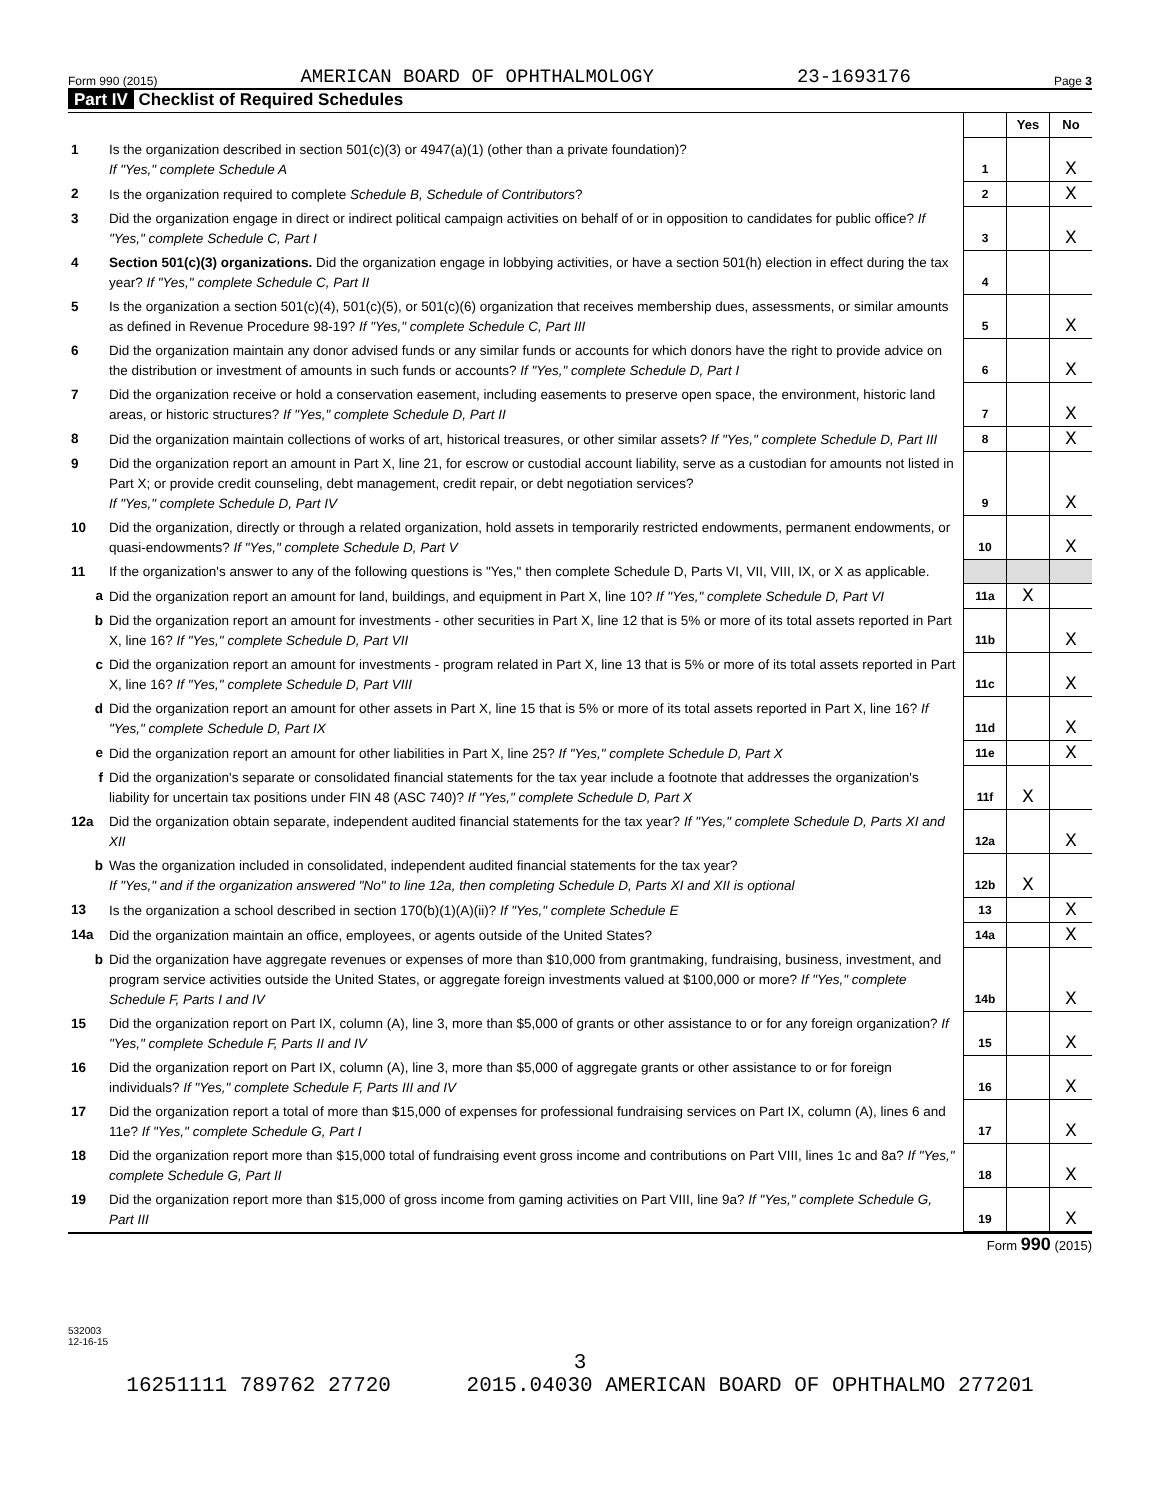Form 990 (2015) AMERICAN BOARD OF OPHTHALMOLOGY 23-1693176 Page 3
Part IV Checklist of Required Schedules
| | | | Yes | No |
| 1 | Is the organization described in section 501(c)(3) or 4947(a)(1) (other than a private foundation)? If "Yes," complete Schedule A | 1 | | X |
| 2 | Is the organization required to complete Schedule B, Schedule of Contributors ? | 2 | | X |
| 3 | Did the organization engage in direct or indirect political campaign activities on behalf of or in opposition to candidates for public office? If "Yes," complete Schedule C, Part I | 3 | | X |
| 4 | Section 501(c)(3) organizations. Did the organization engage in lobbying activities, or have a section 501(h) election in effect during the tax year? If "Yes," complete Schedule C, Part II | 4 | | |
| 5 | Is the organization a section 501(c)(4), 501(c)(5), or 501(c)(6) organization that receives membership dues, assessments, or similar amounts as defined in Revenue Procedure 98-19? If "Yes," complete Schedule C, Part III | 5 | | X |
| 6 | Did the organization maintain any donor advised funds or any similar funds or accounts for which donors have the right to provide advice on the distribution or investment of amounts in such funds or accounts? If "Yes," complete Schedule D, Part I | 6 | | X |
| 7 | Did the organization receive or hold a conservation easement, including easements to preserve open space, the environment, historic land areas, or historic structures? If "Yes," complete Schedule D, Part II | 7 | | X |
| 8 | Did the organization maintain collections of works of art, historical treasures, or other similar assets? If "Yes," complete Schedule D, Part III | 8 | | X |
| 9 | Did the organization report an amount in Part X, line 21, for escrow or custodial account liability, serve as a custodian for amounts not listed in Part X; or provide credit counseling, debt management, credit repair, or debt negotiation services? If "Yes," complete Schedule D, Part IV | 9 | | X |
| 10 | Did the organization, directly or through a related organization, hold assets in temporarily restricted endowments, permanent endowments, or quasi-endowments? If "Yes," complete Schedule D, Part V | 10 | | X |
| 11 | If the organization's answer to any of the following questions is "Yes," then complete Schedule D, Parts VI, VII, VIII, IX, or X as applicable. | | | |
| a | Did the organization report an amount for land, buildings, and equipment in Part X, line 10? If "Yes," complete Schedule D, Part VI | 11a | X | |
| b | Did the organization report an amount for investments - other securities in Part X, line 12 that is 5% or more of its total assets reported in Part X, line 16? If "Yes," complete Schedule D, Part VII | 11b | | X |
| c | Did the organization report an amount for investments - program related in Part X, line 13 that is 5% or more of its total assets reported in Part X, line 16? If "Yes," complete Schedule D, Part VIII | 11c | | X |
| d | Did the organization report an amount for other assets in Part X, line 15 that is 5% or more of its total assets reported in Part X, line 16? If "Yes," complete Schedule D, Part IX | 11d | | X |
| e | Did the organization report an amount for other liabilities in Part X, line 25? If "Yes," complete Schedule D, Part X | 11e | | X |
| f | Did the organization's separate or consolidated financial statements for the tax year include a footnote that addresses the organization's liability for uncertain tax positions under FIN 48 (ASC 740)? If "Yes," complete Schedule D, Part X | 11f | X | |
| 12a | Did the organization obtain separate, independent audited financial statements for the tax year? If "Yes," complete Schedule D, Parts XI and XII | 12a | | X |
| b | Was the organization included in consolidated, independent audited financial statements for the tax year? If "Yes," and if the organization answered "No" to line 12a, then completing Schedule D, Parts XI and XII is optional | 12b | X | |
| 13 | Is the organization a school described in section 170(b)(1)(A)(ii)? If "Yes," complete Schedule E | 13 | | X |
| 14a | Did the organization maintain an office, employees, or agents outside of the United States? | 14a | | X |
| b | Did the organization have aggregate revenues or expenses of more than $10,000 from grantmaking, fundraising, business, investment, and program service activities outside the United States, or aggregate foreign investments valued at $100,000 or more? If "Yes," complete Schedule F, Parts I and IV | 14b | | X |
| 15 | Did the organization report on Part IX, column (A), line 3, more than $5,000 of grants or other assistance to or for any foreign organization? If "Yes," complete Schedule F, Parts II and IV | 15 | | X |
| 16 | Did the organization report on Part IX, column (A), line 3, more than $5,000 of aggregate grants or other assistance to or for foreign individuals? If "Yes," complete Schedule F, Parts III and IV | 16 | | X |
| 17 | Did the organization report a total of more than $15,000 of expenses for professional fundraising services on Part IX, column (A), lines 6 and 11e? If "Yes," complete Schedule G, Part I | 17 | | X |
| 18 | Did the organization report more than $15,000 total of fundraising event gross income and contributions on Part VIII, lines 1c and 8a? If "Yes," complete Schedule G, Part II | 18 | | X |
| 19 | Did the organization report more than $15,000 of gross income from gaming activities on Part VIII, line 9a? If "Yes," complete Schedule G, Part III | 19 | | X |
Form 990 (2015)
532003
12-16-15
3
16251111 789762 27720 2015.04030 AMERICAN BOARD OF OPHTHALMO 277201